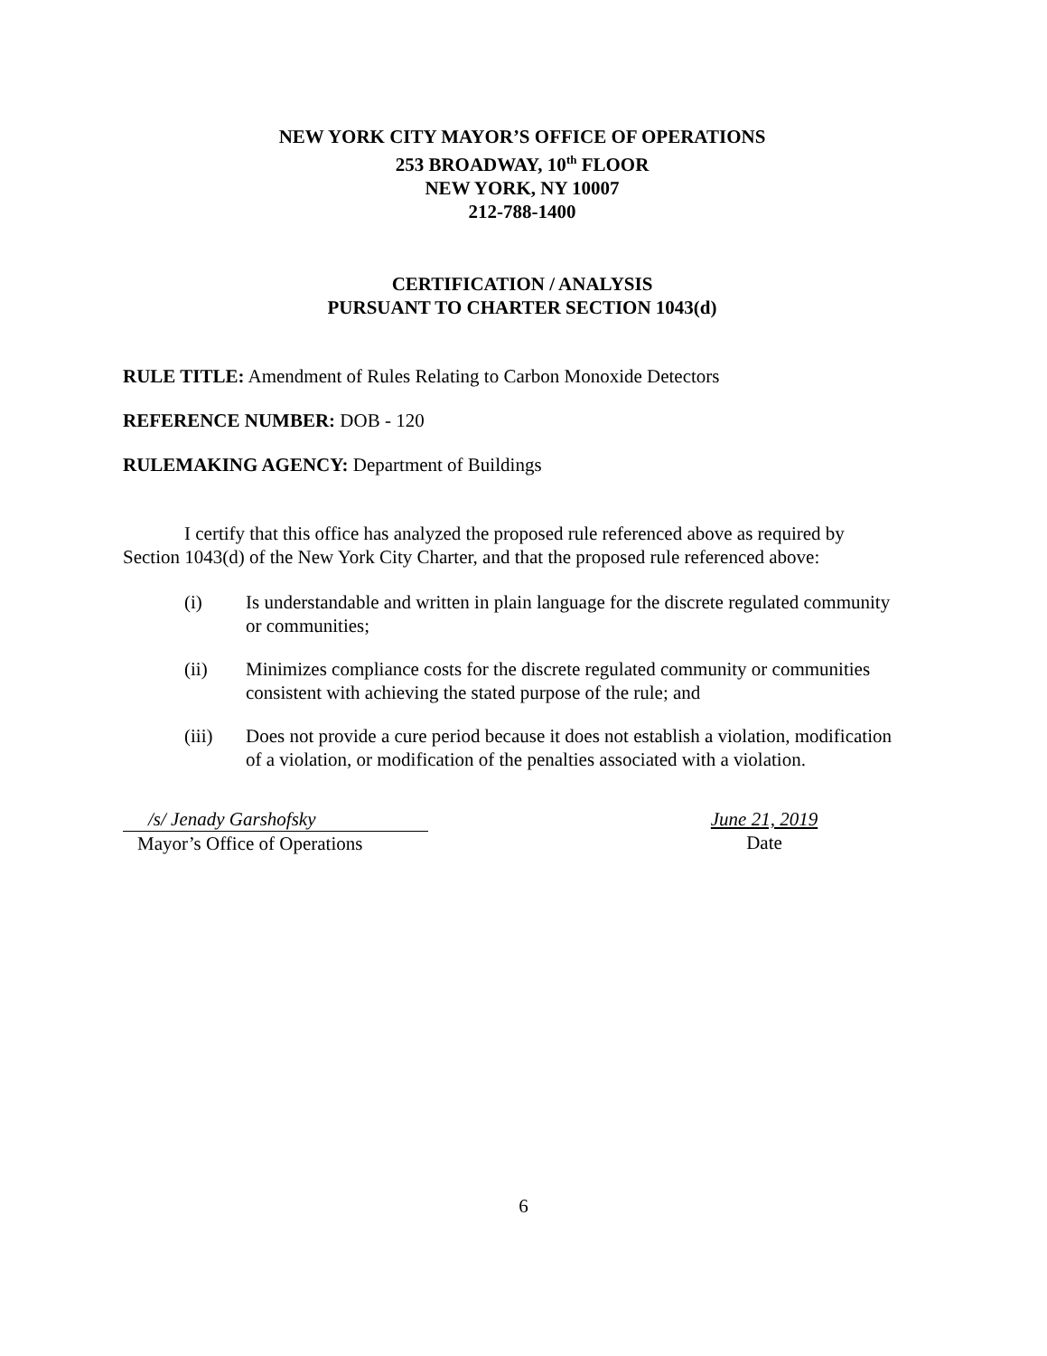NEW YORK CITY MAYOR’S OFFICE OF OPERATIONS
253 BROADWAY, 10<sup>th</sup> FLOOR
NEW YORK, NY 10007
212-788-1400
CERTIFICATION / ANALYSIS
PURSUANT TO CHARTER SECTION 1043(d)
RULE TITLE: Amendment of Rules Relating to Carbon Monoxide Detectors
REFERENCE NUMBER: DOB - 120
RULEMAKING AGENCY: Department of Buildings
I certify that this office has analyzed the proposed rule referenced above as required by Section 1043(d) of the New York City Charter, and that the proposed rule referenced above:
(i) Is understandable and written in plain language for the discrete regulated community or communities;
(ii) Minimizes compliance costs for the discrete regulated community or communities consistent with achieving the stated purpose of the rule; and
(iii) Does not provide a cure period because it does not establish a violation, modification of a violation, or modification of the penalties associated with a violation.
/s/ Jenady Garshofsky
Mayor’s Office of Operations
June 21, 2019
Date
6